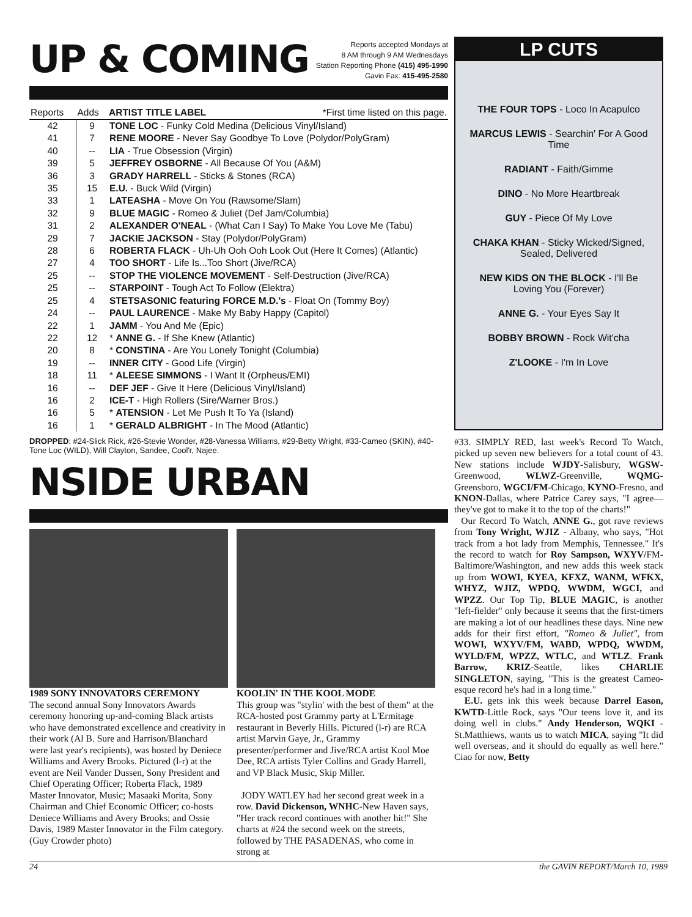UP & COMING
Reports accepted Mondays at
8 AM through 9 AM Wednesdays
Station Reporting Phone (415) 495-1990
Gavin Fax: 415-495-2580
| Reports | Adds | ARTIST TITLE LABEL *First time listed on this page. |
| --- | --- | --- |
| 42 | 9 | TONE LOC - Funky Cold Medina (Delicious Vinyl/Island) |
| 41 | 7 | RENE MOORE - Never Say Goodbye To Love (Polydor/PolyGram) |
| 40 | -- | LIA - True Obsession (Virgin) |
| 39 | 5 | JEFFREY OSBORNE - All Because Of You (A&M) |
| 36 | 3 | GRADY HARRELL - Sticks & Stones (RCA) |
| 35 | 15 | E.U. - Buck Wild (Virgin) |
| 33 | 1 | LATEASHA - Move On You (Rawsome/Slam) |
| 32 | 9 | BLUE MAGIC - Romeo & Juliet (Def Jam/Columbia) |
| 31 | 2 | ALEXANDER O'NEAL - (What Can I Say) To Make You Love Me (Tabu) |
| 29 | 7 | JACKIE JACKSON - Stay (Polydor/PolyGram) |
| 28 | 6 | ROBERTA FLACK - Uh-Uh Ooh Ooh Look Out (Here It Comes) (Atlantic) |
| 27 | 4 | TOO SHORT - Life Is...Too Short (Jive/RCA) |
| 25 | -- | STOP THE VIOLENCE MOVEMENT - Self-Destruction (Jive/RCA) |
| 25 | -- | STARPOINT - Tough Act To Follow (Elektra) |
| 25 | 4 | STETSASONIC featuring FORCE M.D.'s - Float On (Tommy Boy) |
| 24 | -- | PAUL LAURENCE - Make My Baby Happy (Capitol) |
| 22 | 1 | JAMM - You And Me (Epic) |
| 22 | 12 | * ANNE G. - If She Knew (Atlantic) |
| 20 | 8 | * CONSTINA - Are You Lonely Tonight (Columbia) |
| 19 | -- | INNER CITY - Good Life (Virgin) |
| 18 | 11 | * ALEESE SIMMONS - I Want It (Orpheus/EMI) |
| 16 | -- | DEF JEF - Give It Here (Delicious Vinyl/Island) |
| 16 | 2 | ICE-T - High Rollers (Sire/Warner Bros.) |
| 16 | 5 | * ATENSION - Let Me Push It To Ya (Island) |
| 16 | 1 | * GERALD ALBRIGHT - In The Mood (Atlantic) |
DROPPED: #24-Slick Rick, #26-Stevie Wonder, #28-Vanessa Williams, #29-Betty Wright, #33-Cameo (SKIN), #40-Tone Loc (WILD), Will Clayton, Sandee, Cool'r, Najee.
NSIDE URBAN
1989 SONY INNOVATORS CEREMONY
The second annual Sony Innovators Awards ceremony honoring up-and-coming Black artists who have demonstrated excellence and creativity in their work (Al B. Sure and Harrison/Blanchard were last year's recipients), was hosted by Deniece Williams and Avery Brooks. Pictured (l-r) at the event are Neil Vander Dussen, Sony President and Chief Operating Officer; Roberta Flack, 1989 Master Innovator, Music; Masaaki Morita, Sony Chairman and Chief Economic Officer; co-hosts Deniece Williams and Avery Brooks; and Ossie Davis, 1989 Master Innovator in the Film category. (Guy Crowder photo)
KOOLIN' IN THE KOOL MODE
This group was "stylin' with the best of them" at the RCA-hosted post Grammy party at L'Ermitage restaurant in Beverly Hills. Pictured (l-r) are RCA artist Marvin Gaye, Jr., Grammy presenter/performer and Jive/RCA artist Kool Moe Dee, RCA artists Tyler Collins and Grady Harrell, and VP Black Music, Skip Miller.
JODY WATLEY had her second great week in a row. David Dickenson, WNHC-New Haven says, "Her track record continues with another hit!" She charts at #24 the second week on the streets, followed by THE PASADENAS, who come in strong at
LP CUTS
THE FOUR TOPS - Loco In Acapulco
MARCUS LEWIS - Searchin' For A Good Time
RADIANT - Faith/Gimme
DINO - No More Heartbreak
GUY - Piece Of My Love
CHAKA KHAN - Sticky Wicked/Signed, Sealed, Delivered
NEW KIDS ON THE BLOCK - I'll Be Loving You (Forever)
ANNE G. - Your Eyes Say It
BOBBY BROWN - Rock Wit'cha
Z'LOOKE - I'm In Love
#33. SIMPLY RED, last week's Record To Watch, picked up seven new believers for a total count of 43. New stations include WJDY-Salisbury, WGSW-Greenwood, WLWZ-Greenville, WQMG-Greensboro, WGCI/FM-Chicago, KYNO-Fresno, and KNON-Dallas, where Patrice Carey says, "I agree—they've got to make it to the top of the charts!"
Our Record To Watch, ANNE G., got rave reviews from Tony Wright, WJIZ - Albany, who says, "Hot track from a hot lady from Memphis, Tennessee." It's the record to watch for Roy Sampson, WXYV/FM-Baltimore/Washington, and new adds this week stack up from WOWI, KYEA, KFXZ, WANM, WFKX, WHYZ, WJIZ, WPDQ, WWDM, WGCI, and WPZZ. Our Top Tip, BLUE MAGIC, is another "left-fielder" only because it seems that the first-timers are making a lot of our headlines these days. Nine new adds for their first effort, "Romeo & Juliet", from WOWI, WXYV/FM, WABD, WPDQ, WWDM, WYLD/FM, WPZZ, WTLC, and WTLZ. Frank Barrow, KRIZ-Seattle, likes CHARLIE SINGLETON, saying, "This is the greatest Cameo-esque record he's had in a long time."
E.U. gets ink this week because Darrel Eason, KWTD-Little Rock, says "Our teens love it, and its doing well in clubs." Andy Henderson, WQKI -St.Matthiews, wants us to watch MICA, saying "It did well overseas, and it should do equally as well here." Ciao for now, Betty
24 the GAVIN REPORT/March 10, 1989